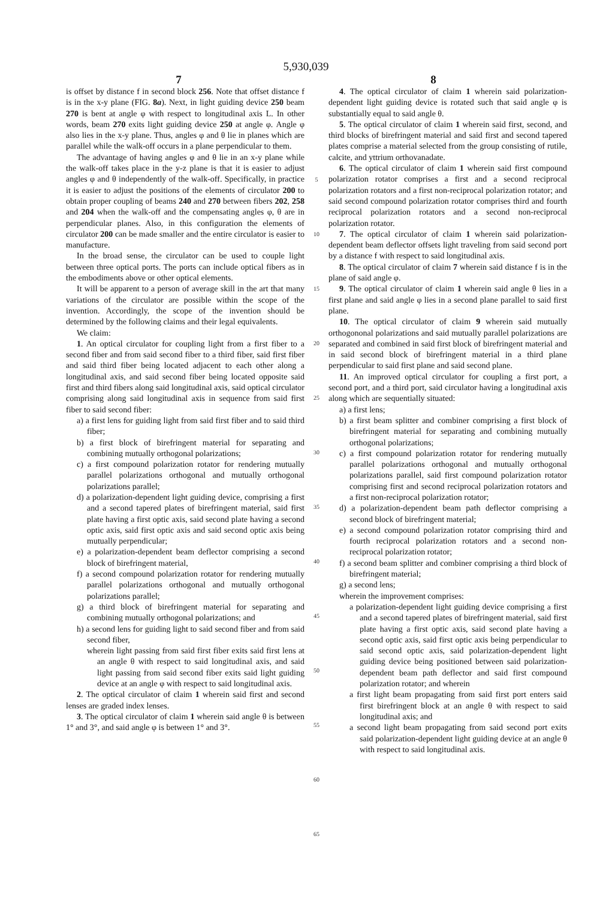5,930,039
7 8
is offset by distance f in second block 256. Note that offset distance f is in the x-y plane (FIG. 8a). Next, in light guiding device 250 beam 270 is bent at angle φ with respect to longitudinal axis L. In other words, beam 270 exits light guiding device 250 at angle φ. Angle φ also lies in the x-y plane. Thus, angles φ and θ lie in planes which are parallel while the walk-off occurs in a plane perpendicular to them.
The advantage of having angles φ and θ lie in an x-y plane while the walk-off takes place in the y-z plane is that it is easier to adjust angles φ and θ independently of the walk-off. Specifically, in practice it is easier to adjust the positions of the elements of circulator 200 to obtain proper coupling of beams 240 and 270 between fibers 202, 258 and 204 when the walk-off and the compensating angles φ, θ are in perpendicular planes. Also, in this configuration the elements of circulator 200 can be made smaller and the entire circulator is easier to manufacture.
In the broad sense, the circulator can be used to couple light between three optical ports. The ports can include optical fibers as in the embodiments above or other optical elements.
It will be apparent to a person of average skill in the art that many variations of the circulator are possible within the scope of the invention. Accordingly, the scope of the invention should be determined by the following claims and their legal equivalents.
We claim:
1. An optical circulator for coupling light from a first fiber to a second fiber and from said second fiber to a third fiber, said first fiber and said third fiber being located adjacent to each other along a longitudinal axis, and said second fiber being located opposite said first and third fibers along said longitudinal axis, said optical circulator comprising along said longitudinal axis in sequence from said first fiber to said second fiber:
a) a first lens for guiding light from said first fiber and to said third fiber;
b) a first block of birefringent material for separating and combining mutually orthogonal polarizations;
c) a first compound polarization rotator for rendering mutually parallel polarizations orthogonal and mutually orthogonal polarizations parallel;
d) a polarization-dependent light guiding device, comprising a first and a second tapered plates of birefringent material, said first plate having a first optic axis, said second plate having a second optic axis, said first optic axis and said second optic axis being mutually perpendicular;
e) a polarization-dependent beam deflector comprising a second block of birefringent material,
f) a second compound polarization rotator for rendering mutually parallel polarizations orthogonal and mutually orthogonal polarizations parallel;
g) a third block of birefringent material for separating and combining mutually orthogonal polarizations; and
h) a second lens for guiding light to said second fiber and from said second fiber,
wherein light passing from said first fiber exits said first lens at an angle θ with respect to said longitudinal axis, and said light passing from said second fiber exits said light guiding device at an angle φ with respect to said longitudinal axis.
2. The optical circulator of claim 1 wherein said first and second lenses are graded index lenses.
3. The optical circulator of claim 1 wherein said angle θ is between 1° and 3°, and said angle φ is between 1° and 3°.
5
10
15
20
25
30
35
40
45
50
55
60
65
4. The optical circulator of claim 1 wherein said polarization-dependent light guiding device is rotated such that said angle φ is substantially equal to said angle θ.
5. The optical circulator of claim 1 wherein said first, second, and third blocks of birefringent material and said first and second tapered plates comprise a material selected from the group consisting of rutile, calcite, and yttrium orthovanadate.
6. The optical circulator of claim 1 wherein said first compound polarization rotator comprises a first and a second reciprocal polarization rotators and a first non-reciprocal polarization rotator; and said second compound polarization rotator comprises third and fourth reciprocal polarization rotators and a second non-reciprocal polarization rotator.
7. The optical circulator of claim 1 wherein said polarization-dependent beam deflector offsets light traveling from said second port by a distance f with respect to said longitudinal axis.
8. The optical circulator of claim 7 wherein said distance f is in the plane of said angle φ.
9. The optical circulator of claim 1 wherein said angle θ lies in a first plane and said angle φ lies in a second plane parallel to said first plane.
10. The optical circulator of claim 9 wherein said mutually orthogononal polarizations and said mutually parallel polarizations are separated and combined in said first block of birefringent material and in said second block of birefringent material in a third plane perpendicular to said first plane and said second plane.
11. An improved optical circulator for coupling a first port, a second port, and a third port, said circulator having a longitudinal axis along which are sequentially situated:
a) a first lens;
b) a first beam splitter and combiner comprising a first block of birefringent material for separating and combining mutually orthogonal polarizations;
c) a first compound polarization rotator for rendering mutually parallel polarizations orthogonal and mutually orthogonal polarizations parallel, said first compound polarization rotator comprising first and second reciprocal polarization rotators and a first non-reciprocal polarization rotator;
d) a polarization-dependent beam path deflector comprising a second block of birefringent material;
e) a second compound polarization rotator comprising third and fourth reciprocal polarization rotators and a second non-reciprocal polarization rotator;
f) a second beam splitter and combiner comprising a third block of birefringent material;
g) a second lens;
wherein the improvement comprises:
a polarization-dependent light guiding device comprising a first and a second tapered plates of birefringent material, said first plate having a first optic axis, said second plate having a second optic axis, said first optic axis being perpendicular to said second optic axis, said polarization-dependent light guiding device being positioned between said polarization-dependent beam path deflector and said first compound polarization rotator; and wherein
a first light beam propagating from said first port enters said first birefringent block at an angle θ with respect to said longitudinal axis; and
a second light beam propagating from said second port exits said polarization-dependent light guiding device at an angle θ with respect to said longitudinal axis.